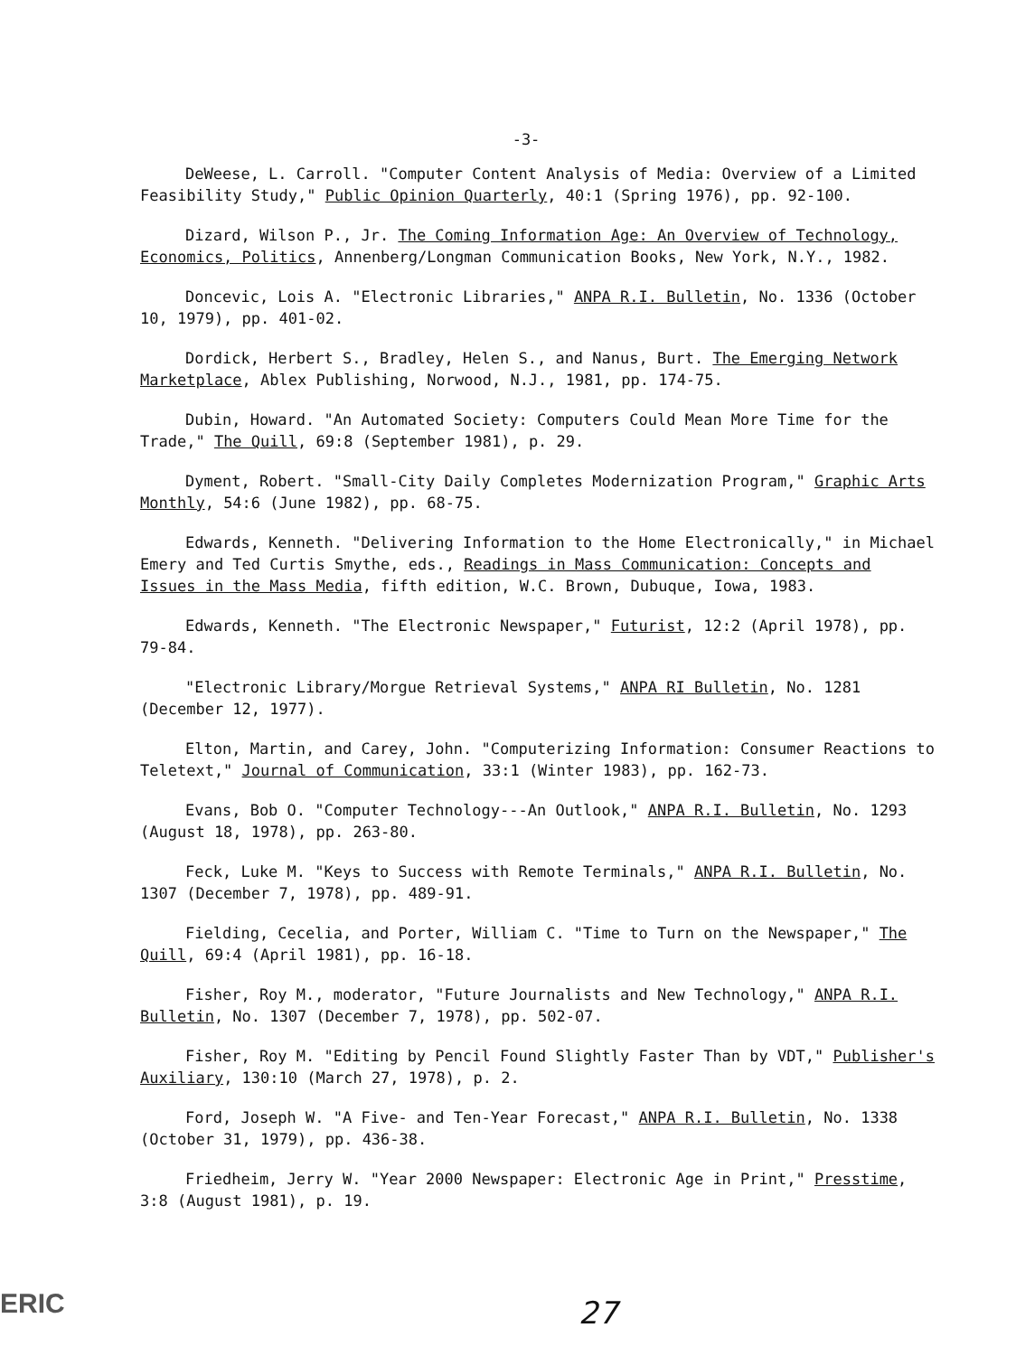-3-
DeWeese, L. Carroll. "Computer Content Analysis of Media: Overview of a Limited Feasibility Study," Public Opinion Quarterly, 40:1 (Spring 1976), pp. 92-100.
Dizard, Wilson P., Jr. The Coming Information Age: An Overview of Technology, Economics, Politics, Annenberg/Longman Communication Books, New York, N.Y., 1982.
Doncevic, Lois A. "Electronic Libraries," ANPA R.I. Bulletin, No. 1336 (October 10, 1979), pp. 401-02.
Dordick, Herbert S., Bradley, Helen S., and Nanus, Burt. The Emerging Network Marketplace, Ablex Publishing, Norwood, N.J., 1981, pp. 174-75.
Dubin, Howard. "An Automated Society: Computers Could Mean More Time for the Trade," The Quill, 69:8 (September 1981), p. 29.
Dyment, Robert. "Small-City Daily Completes Modernization Program," Graphic Arts Monthly, 54:6 (June 1982), pp. 68-75.
Edwards, Kenneth. "Delivering Information to the Home Electronically," in Michael Emery and Ted Curtis Smythe, eds., Readings in Mass Communication: Concepts and Issues in the Mass Media, fifth edition, W.C. Brown, Dubuque, Iowa, 1983.
Edwards, Kenneth. "The Electronic Newspaper," Futurist, 12:2 (April 1978), pp. 79-84.
"Electronic Library/Morgue Retrieval Systems," ANPA RI Bulletin, No. 1281 (December 12, 1977).
Elton, Martin, and Carey, John. "Computerizing Information: Consumer Reactions to Teletext," Journal of Communication, 33:1 (Winter 1983), pp. 162-73.
Evans, Bob O. "Computer Technology---An Outlook," ANPA R.I. Bulletin, No. 1293 (August 18, 1978), pp. 263-80.
Feck, Luke M. "Keys to Success with Remote Terminals," ANPA R.I. Bulletin, No. 1307 (December 7, 1978), pp. 489-91.
Fielding, Cecelia, and Porter, William C. "Time to Turn on the Newspaper," The Quill, 69:4 (April 1981), pp. 16-18.
Fisher, Roy M., moderator, "Future Journalists and New Technology," ANPA R.I. Bulletin, No. 1307 (December 7, 1978), pp. 502-07.
Fisher, Roy M. "Editing by Pencil Found Slightly Faster Than by VDT," Publisher's Auxiliary, 130:10 (March 27, 1978), p. 2.
Ford, Joseph W. "A Five- and Ten-Year Forecast," ANPA R.I. Bulletin, No. 1338 (October 31, 1979), pp. 436-38.
Friedheim, Jerry W. "Year 2000 Newspaper: Electronic Age in Print," Presstime, 3:8 (August 1981), p. 19.
ERIC 27